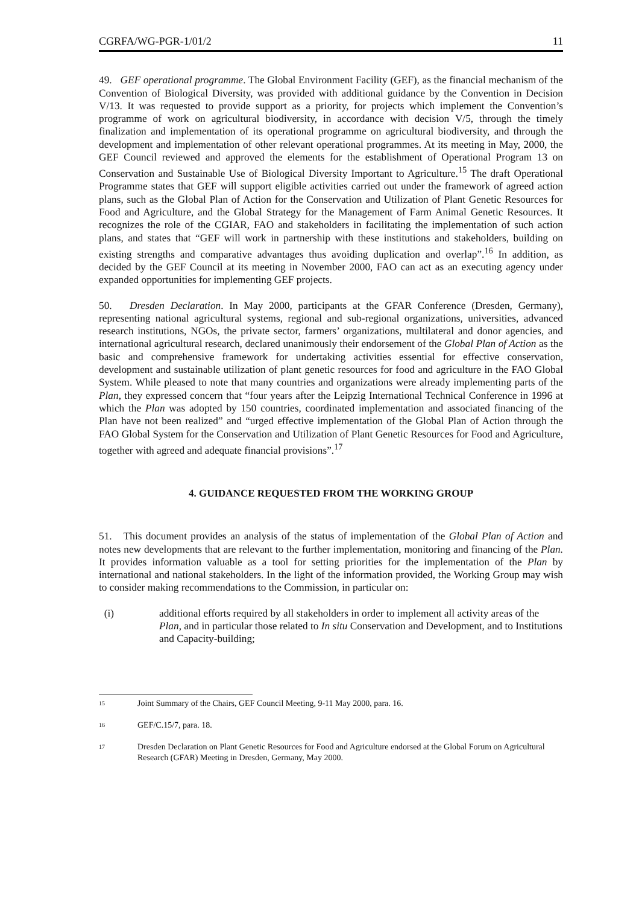CGRFA/WG-PGR-1/01/2 11
49. GEF operational programme. The Global Environment Facility (GEF), as the financial mechanism of the Convention of Biological Diversity, was provided with additional guidance by the Convention in Decision V/13. It was requested to provide support as a priority, for projects which implement the Convention’s programme of work on agricultural biodiversity, in accordance with decision V/5, through the timely finalization and implementation of its operational programme on agricultural biodiversity, and through the development and implementation of other relevant operational programmes. At its meeting in May, 2000, the GEF Council reviewed and approved the elements for the establishment of Operational Program 13 on Conservation and Sustainable Use of Biological Diversity Important to Agriculture.<sup>15</sup> The draft Operational Programme states that GEF will support eligible activities carried out under the framework of agreed action plans, such as the Global Plan of Action for the Conservation and Utilization of Plant Genetic Resources for Food and Agriculture, and the Global Strategy for the Management of Farm Animal Genetic Resources. It recognizes the role of the CGIAR, FAO and stakeholders in facilitating the implementation of such action plans, and states that “GEF will work in partnership with these institutions and stakeholders, building on existing strengths and comparative advantages thus avoiding duplication and overlap”.<sup>16</sup> In addition, as decided by the GEF Council at its meeting in November 2000, FAO can act as an executing agency under expanded opportunities for implementing GEF projects.
50. Dresden Declaration. In May 2000, participants at the GFAR Conference (Dresden, Germany), representing national agricultural systems, regional and sub-regional organizations, universities, advanced research institutions, NGOs, the private sector, farmers’ organizations, multilateral and donor agencies, and international agricultural research, declared unanimously their endorsement of the Global Plan of Action as the basic and comprehensive framework for undertaking activities essential for effective conservation, development and sustainable utilization of plant genetic resources for food and agriculture in the FAO Global System. While pleased to note that many countries and organizations were already implementing parts of the Plan, they expressed concern that “four years after the Leipzig International Technical Conference in 1996 at which the Plan was adopted by 150 countries, coordinated implementation and associated financing of the Plan have not been realized” and “urged effective implementation of the Global Plan of Action through the FAO Global System for the Conservation and Utilization of Plant Genetic Resources for Food and Agriculture, together with agreed and adequate financial provisions”.<sup>17</sup>
4. GUIDANCE REQUESTED FROM THE WORKING GROUP
51. This document provides an analysis of the status of implementation of the Global Plan of Action and notes new developments that are relevant to the further implementation, monitoring and financing of the Plan. It provides information valuable as a tool for setting priorities for the implementation of the Plan by international and national stakeholders. In the light of the information provided, the Working Group may wish to consider making recommendations to the Commission, in particular on:
(i) additional efforts required by all stakeholders in order to implement all activity areas of the Plan, and in particular those related to In situ Conservation and Development, and to Institutions and Capacity-building;
<sup>15</sup>
Joint Summary of the Chairs, GEF Council Meeting, 9-11 May 2000, para. 16.
<sup>16</sup>
GEF/C.15/7, para. 18.
<sup>17</sup>
Dresden Declaration on Plant Genetic Resources for Food and Agriculture endorsed at the Global Forum on Agricultural Research (GFAR) Meeting in Dresden, Germany, May 2000.